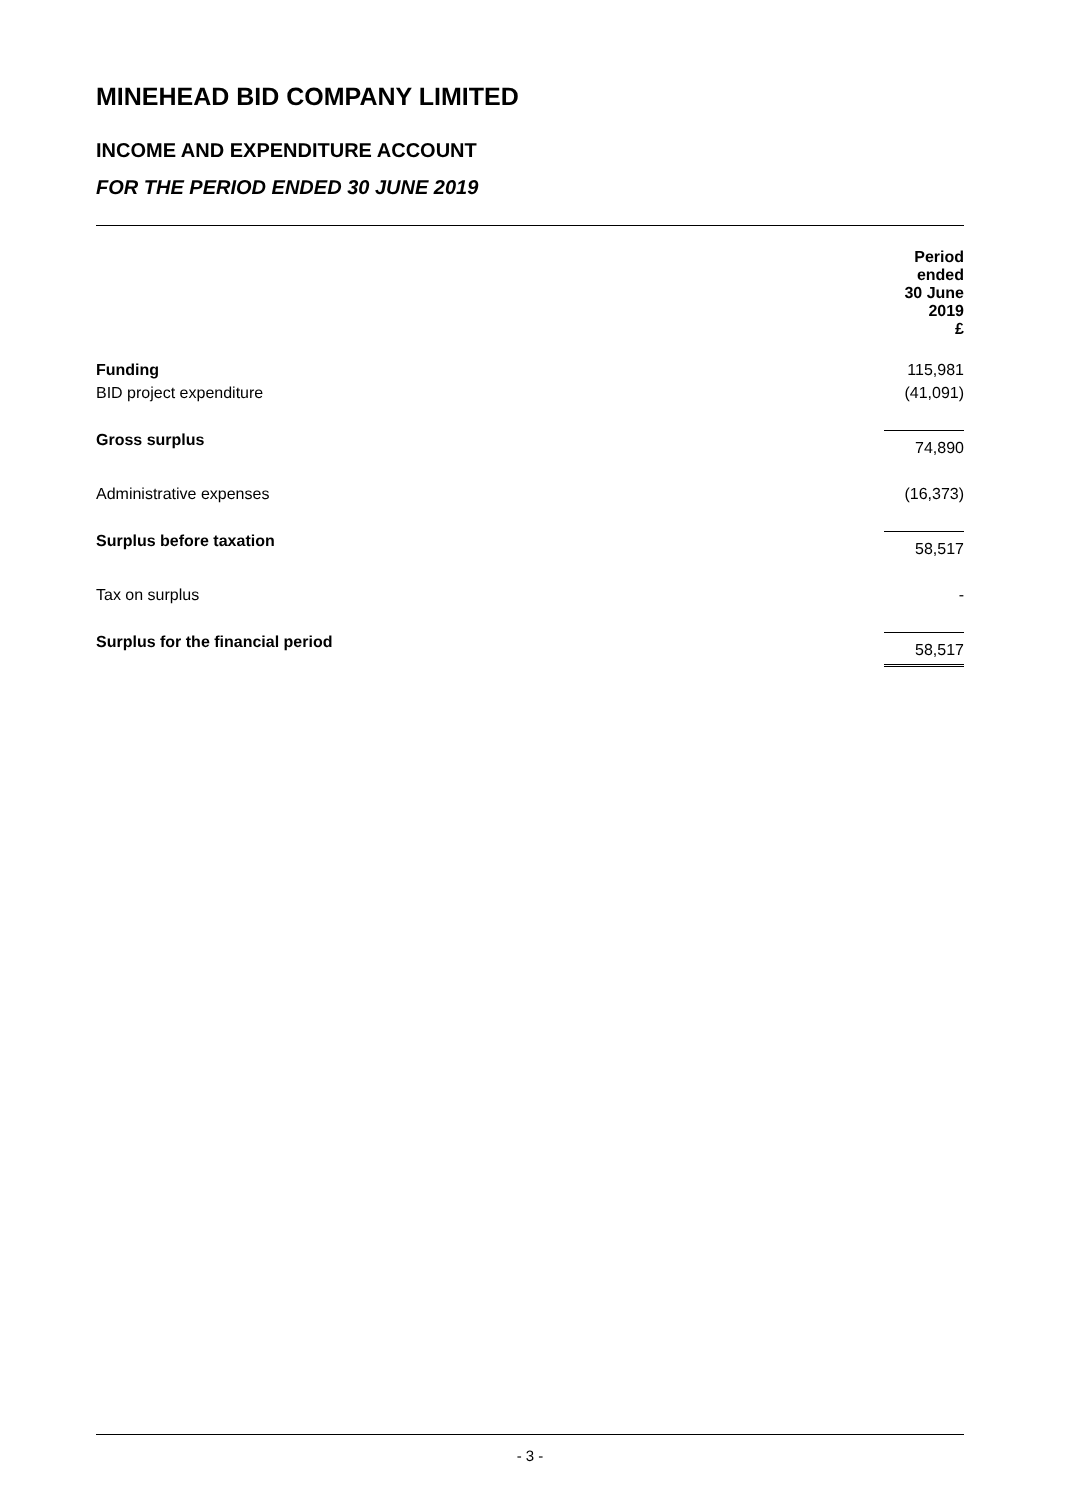MINEHEAD BID COMPANY LIMITED
INCOME AND EXPENDITURE ACCOUNT
FOR THE PERIOD ENDED 30 JUNE 2019
| | Period ended 30 June 2019 £ |
| Funding | 115,981 |
| BID project expenditure | (41,091) |
| Gross surplus | 74,890 |
| Administrative expenses | (16,373) |
| Surplus before taxation | 58,517 |
| Tax on surplus | - |
| Surplus for the financial period | 58,517 |
- 3 -